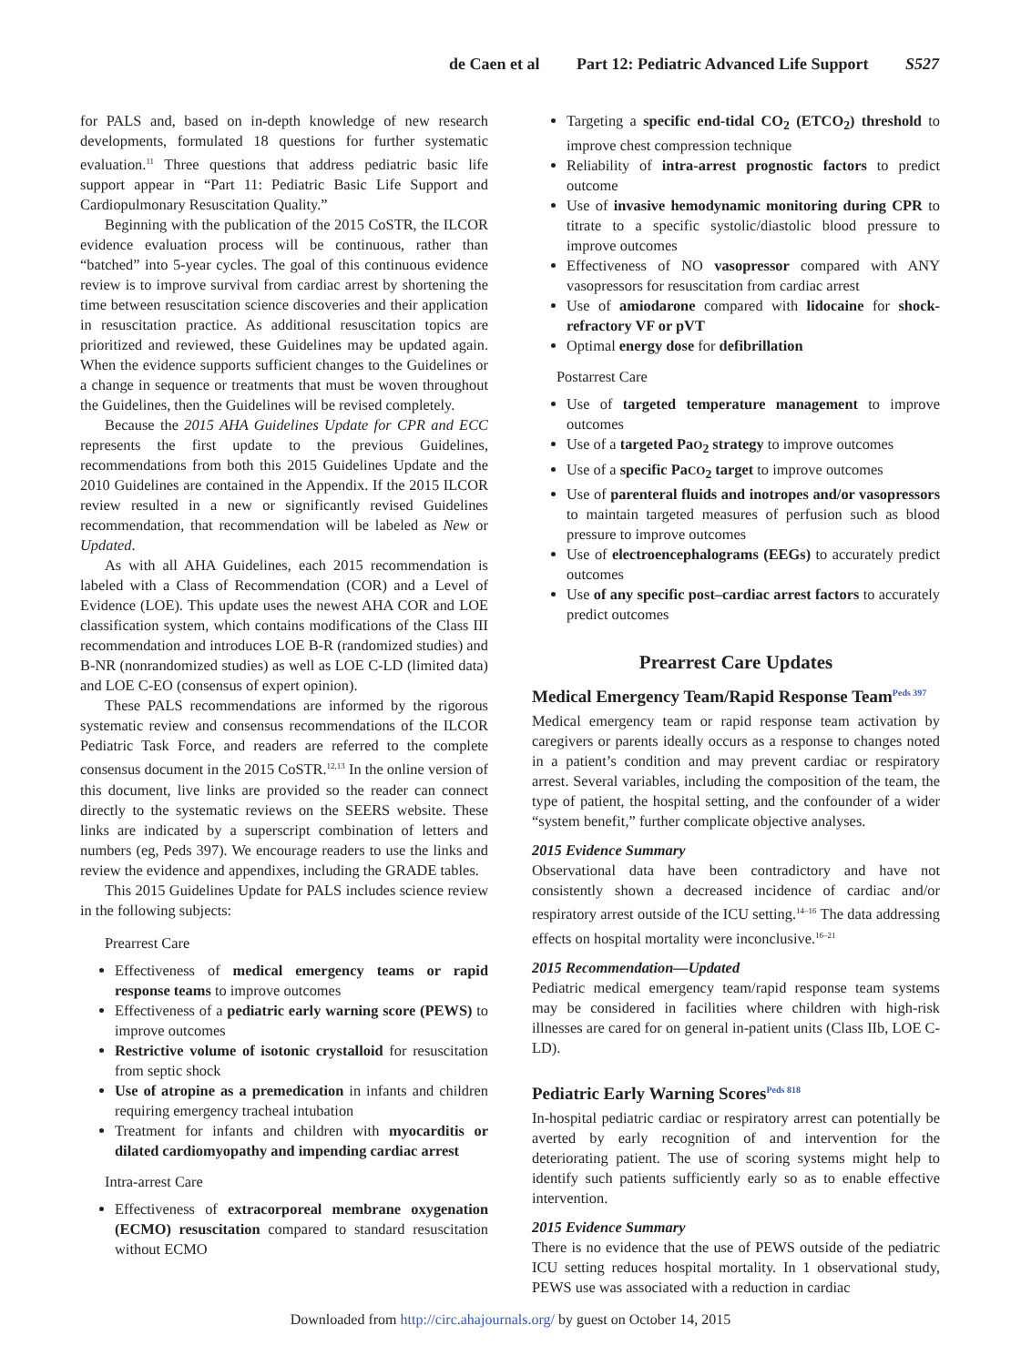de Caen et al Part 12: Pediatric Advanced Life Support S527
for PALS and, based on in-depth knowledge of new research developments, formulated 18 questions for further systematic evaluation.<sup>11</sup> Three questions that address pediatric basic life support appear in “Part 11: Pediatric Basic Life Support and Cardiopulmonary Resuscitation Quality.”
Beginning with the publication of the 2015 CoSTR, the ILCOR evidence evaluation process will be continuous, rather than “batched” into 5-year cycles. The goal of this continuous evidence review is to improve survival from cardiac arrest by shortening the time between resuscitation science discoveries and their application in resuscitation practice. As additional resuscitation topics are prioritized and reviewed, these Guidelines may be updated again. When the evidence supports sufficient changes to the Guidelines or a change in sequence or treatments that must be woven throughout the Guidelines, then the Guidelines will be revised completely.
Because the 2015 AHA Guidelines Update for CPR and ECC represents the first update to the previous Guidelines, recommendations from both this 2015 Guidelines Update and the 2010 Guidelines are contained in the Appendix. If the 2015 ILCOR review resulted in a new or significantly revised Guidelines recommendation, that recommendation will be labeled as New or Updated.
As with all AHA Guidelines, each 2015 recommendation is labeled with a Class of Recommendation (COR) and a Level of Evidence (LOE). This update uses the newest AHA COR and LOE classification system, which contains modifications of the Class III recommendation and introduces LOE B-R (randomized studies) and B-NR (nonrandomized studies) as well as LOE C-LD (limited data) and LOE C-EO (consensus of expert opinion).
These PALS recommendations are informed by the rigorous systematic review and consensus recommendations of the ILCOR Pediatric Task Force, and readers are referred to the complete consensus document in the 2015 CoSTR.<sup>12,13</sup> In the online version of this document, live links are provided so the reader can connect directly to the systematic reviews on the SEERS website. These links are indicated by a superscript combination of letters and numbers (eg, Peds 397). We encourage readers to use the links and review the evidence and appendixes, including the GRADE tables.
This 2015 Guidelines Update for PALS includes science review in the following subjects:
Prearrest Care
Effectiveness of medical emergency teams or rapid response teams to improve outcomes
Effectiveness of a pediatric early warning score (PEWS) to improve outcomes
Restrictive volume of isotonic crystalloid for resuscitation from septic shock
Use of atropine as a premedication in infants and children requiring emergency tracheal intubation
Treatment for infants and children with myocarditis or dilated cardiomyopathy and impending cardiac arrest
Intra-arrest Care
Effectiveness of extracorporeal membrane oxygenation (ECMO) resuscitation compared to standard resuscitation without ECMO
Targeting a specific end-tidal CO<sub>2</sub> (ETCO<sub>2</sub>) threshold to improve chest compression technique
Reliability of intra-arrest prognostic factors to predict outcome
Use of invasive hemodynamic monitoring during CPR to titrate to a specific systolic/diastolic blood pressure to improve outcomes
Effectiveness of NO vasopressor compared with ANY vasopressors for resuscitation from cardiac arrest
Use of amiodarone compared with lidocaine for shock-refractory VF or pVT
Optimal energy dose for defibrillation
Postarrest Care
Use of targeted temperature management to improve outcomes
Use of a targeted PaO<sub>2</sub> strategy to improve outcomes
Use of a specific PaCO<sub>2</sub> target to improve outcomes
Use of parenteral fluids and inotropes and/or vasopressors to maintain targeted measures of perfusion such as blood pressure to improve outcomes
Use of electroencephalograms (EEGs) to accurately predict outcomes
Use of any specific post–cardiac arrest factors to accurately predict outcomes
Prearrest Care Updates
Medical Emergency Team/Rapid Response Team<sup>Peds 397</sup>
Medical emergency team or rapid response team activation by caregivers or parents ideally occurs as a response to changes noted in a patient’s condition and may prevent cardiac or respiratory arrest. Several variables, including the composition of the team, the type of patient, the hospital setting, and the confounder of a wider “system benefit,” further complicate objective analyses.
2015 Evidence Summary
Observational data have been contradictory and have not consistently shown a decreased incidence of cardiac and/or respiratory arrest outside of the ICU setting.<sup>14–16</sup> The data addressing effects on hospital mortality were inconclusive.<sup>16–21</sup>
2015 Recommendation—Updated
Pediatric medical emergency team/rapid response team systems may be considered in facilities where children with high-risk illnesses are cared for on general in-patient units (Class IIb, LOE C-LD).
Pediatric Early Warning Scores<sup>Peds 818</sup>
In-hospital pediatric cardiac or respiratory arrest can potentially be averted by early recognition of and intervention for the deteriorating patient. The use of scoring systems might help to identify such patients sufficiently early so as to enable effective intervention.
2015 Evidence Summary
There is no evidence that the use of PEWS outside of the pediatric ICU setting reduces hospital mortality. In 1 observational study, PEWS use was associated with a reduction in cardiac
Downloaded from http://circ.ahajournals.org/ by guest on October 14, 2015